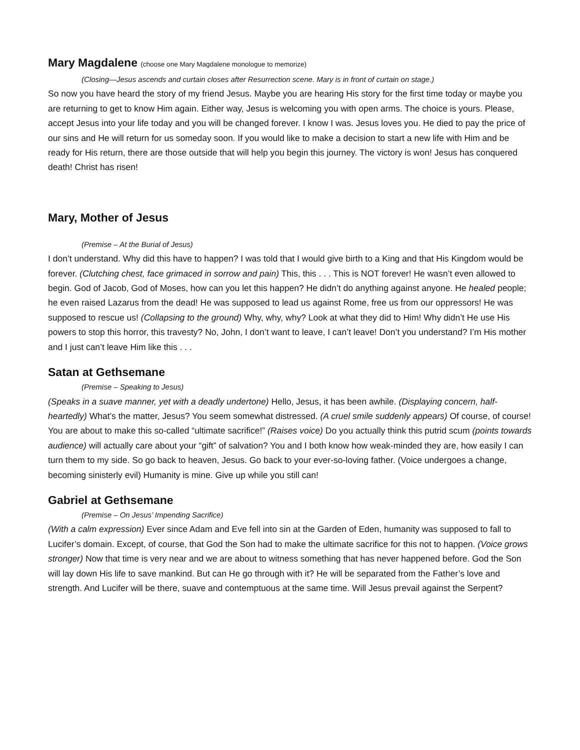Mary Magdalene (choose one Mary Magdalene monologue to memorize)
(Closing—Jesus ascends and curtain closes after Resurrection scene. Mary is in front of curtain on stage.)
So now you have heard the story of my friend Jesus. Maybe you are hearing His story for the first time today or maybe you are returning to get to know Him again. Either way, Jesus is welcoming you with open arms. The choice is yours. Please, accept Jesus into your life today and you will be changed forever. I know I was. Jesus loves you. He died to pay the price of our sins and He will return for us someday soon. If you would like to make a decision to start a new life with Him and be ready for His return, there are those outside that will help you begin this journey. The victory is won! Jesus has conquered death! Christ has risen!
Mary, Mother of Jesus
(Premise – At the Burial of Jesus)
I don’t understand. Why did this have to happen? I was told that I would give birth to a King and that His Kingdom would be forever. (Clutching chest, face grimaced in sorrow and pain) This, this . . . This is NOT forever! He wasn’t even allowed to begin. God of Jacob, God of Moses, how can you let this happen? He didn’t do anything against anyone. He healed people; he even raised Lazarus from the dead! He was supposed to lead us against Rome, free us from our oppressors! He was supposed to rescue us! (Collapsing to the ground) Why, why, why? Look at what they did to Him! Why didn’t He use His powers to stop this horror, this travesty? No, John, I don’t want to leave, I can’t leave! Don’t you understand? I’m His mother and I just can’t leave Him like this . . .
Satan at Gethsemane
(Premise – Speaking to Jesus)
(Speaks in a suave manner, yet with a deadly undertone) Hello, Jesus, it has been awhile. (Displaying concern, half-heartedly) What’s the matter, Jesus? You seem somewhat distressed. (A cruel smile suddenly appears) Of course, of course! You are about to make this so-called “ultimate sacrifice!” (Raises voice) Do you actually think this putrid scum (points towards audience) will actually care about your “gift” of salvation? You and I both know how weak-minded they are, how easily I can turn them to my side. So go back to heaven, Jesus. Go back to your ever-so-loving father. (Voice undergoes a change, becoming sinisterly evil) Humanity is mine. Give up while you still can!
Gabriel at Gethsemane
(Premise – On Jesus’ Impending Sacrifice)
(With a calm expression) Ever since Adam and Eve fell into sin at the Garden of Eden, humanity was supposed to fall to Lucifer’s domain. Except, of course, that God the Son had to make the ultimate sacrifice for this not to happen. (Voice grows stronger) Now that time is very near and we are about to witness something that has never happened before. God the Son will lay down His life to save mankind. But can He go through with it? He will be separated from the Father’s love and strength. And Lucifer will be there, suave and contemptuous at the same time. Will Jesus prevail against the Serpent?